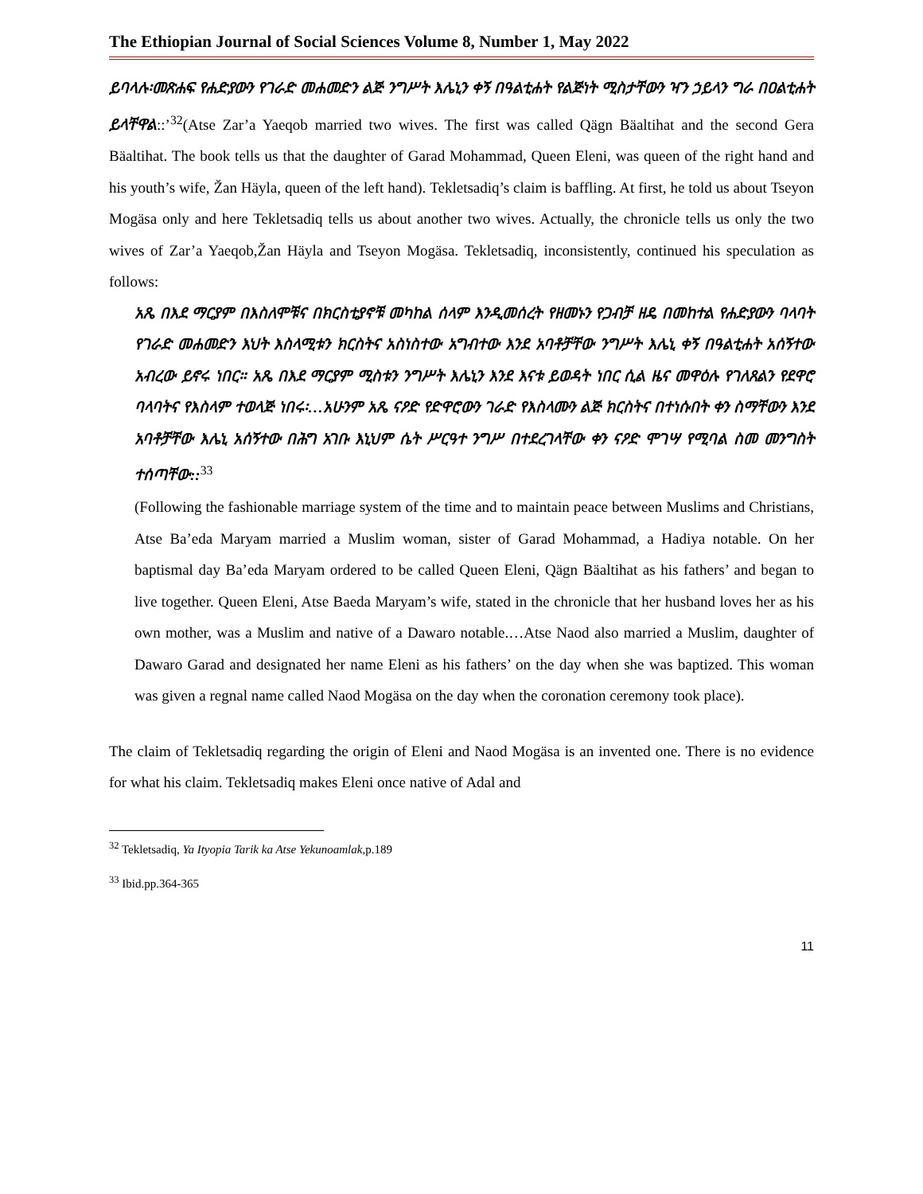The Ethiopian Journal of Social Sciences Volume 8, Number 1, May 2022
ይባላሉ፡መጽሐፍ የሐድያውን የገራድ መሐመድን ልጅ ንግሥት እሌኒን ቀኝ በዓልቲሐት የልጅነት ሚስታቸውን ዣን ኃይላን ግራ በዐልቲሐት ይላቸዋል::’<sup>32</sup>(Atse Zar’a Yaeqob married two wives. The first was called Qägn Bäaltihat and the second Gera Bäaltihat. The book tells us that the daughter of Garad Mohammad, Queen Eleni, was queen of the right hand and his youth’s wife, Žan Häyla, queen of the left hand). Tekletsadiq’s claim is baffling. At first, he told us about Tseyon Mogäsa only and here Tekletsadiq tells us about another two wives. Actually, the chronicle tells us only the two wives of Zar’a Yaeqob,Žan Häyla and Tseyon Mogäsa. Tekletsadiq, inconsistently, continued his speculation as follows:
አጼ በእደ ማርያም በእስለሞቹና በክርስቲያኖቹ መካከል ሰላም እንዲመሰረት የዘመኑን የጋብቻ ዘዴ በመከተል የሐድያውን ባላባት የገራድ መሐመድን እህት እስላሚቱን ክርስትና አስነስተው አግብተው እንደ አባቶቻቸው ንግሥት እሌኒ ቀኝ በዓልቲሐት አሰኝተው አብረው ይኖሩ ነበር። አጼ በእደ ማርያም ሚስቱን ንግሥት እሌኒን እንደ እናቱ ይወዳት ነበር ሲል ዜና መዋዕሉ የገለጸልን የደዋሮ ባላባትና የእስላም ተወላጅ ነበሩ፡…አሁንም አጼ ናዖድ የድዋሮውን ገራድ የእስላሙን ልጅ ክርስትና በተነሱበት ቀን ስማቸውን እንደ አባቶቻቸው እሌኒ አሰኝተው በሕግ አገቡ እኒህም ሴት ሥርዓተ ንግሥ በተደረገላቸው ቀን ናዖድ ሞገሣ የሚባል ስመ መንግስት ተሰጣቸው::<sup>33</sup>
(Following the fashionable marriage system of the time and to maintain peace between Muslims and Christians, Atse Ba’eda Maryam married a Muslim woman, sister of Garad Mohammad, a Hadiya notable. On her baptismal day Ba’eda Maryam ordered to be called Queen Eleni, Qägn Bäaltihat as his fathers’ and began to live together. Queen Eleni, Atse Baeda Maryam’s wife, stated in the chronicle that her husband loves her as his own mother, was a Muslim and native of a Dawaro notable.…Atse Naod also married a Muslim, daughter of Dawaro Garad and designated her name Eleni as his fathers’ on the day when she was baptized. This woman was given a regnal name called Naod Mogäsa on the day when the coronation ceremony took place).
The claim of Tekletsadiq regarding the origin of Eleni and Naod Mogäsa is an invented one. There is no evidence for what his claim. Tekletsadiq makes Eleni once native of Adal and
<sup>32</sup> Tekletsadiq, Ya Ityopia Tarik ka Atse Yekunoamlak,p.189
<sup>33</sup> Ibid.pp.364-365
11